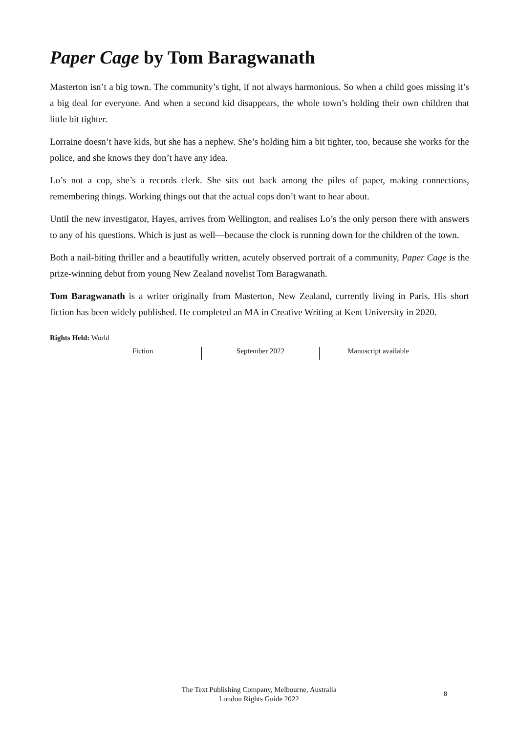Paper Cage by Tom Baragwanath
Masterton isn’t a big town. The community’s tight, if not always harmonious. So when a child goes missing it’s a big deal for everyone. And when a second kid disappears, the whole town’s holding their own children that little bit tighter.
Lorraine doesn’t have kids, but she has a nephew. She’s holding him a bit tighter, too, because she works for the police, and she knows they don’t have any idea.
Lo’s not a cop, she’s a records clerk. She sits out back among the piles of paper, making connections, remembering things. Working things out that the actual cops don’t want to hear about.
Until the new investigator, Hayes, arrives from Wellington, and realises Lo’s the only person there with answers to any of his questions. Which is just as well—because the clock is running down for the children of the town.
Both a nail-biting thriller and a beautifully written, acutely observed portrait of a community, Paper Cage is the prize-winning debut from young New Zealand novelist Tom Baragwanath.
Tom Baragwanath is a writer originally from Masterton, New Zealand, currently living in Paris. His short fiction has been widely published. He completed an MA in Creative Writing at Kent University in 2020.
Rights Held: World
Fiction September 2022 Manuscript available
The Text Publishing Company, Melbourne, Australia
London Rights Guide 2022
8